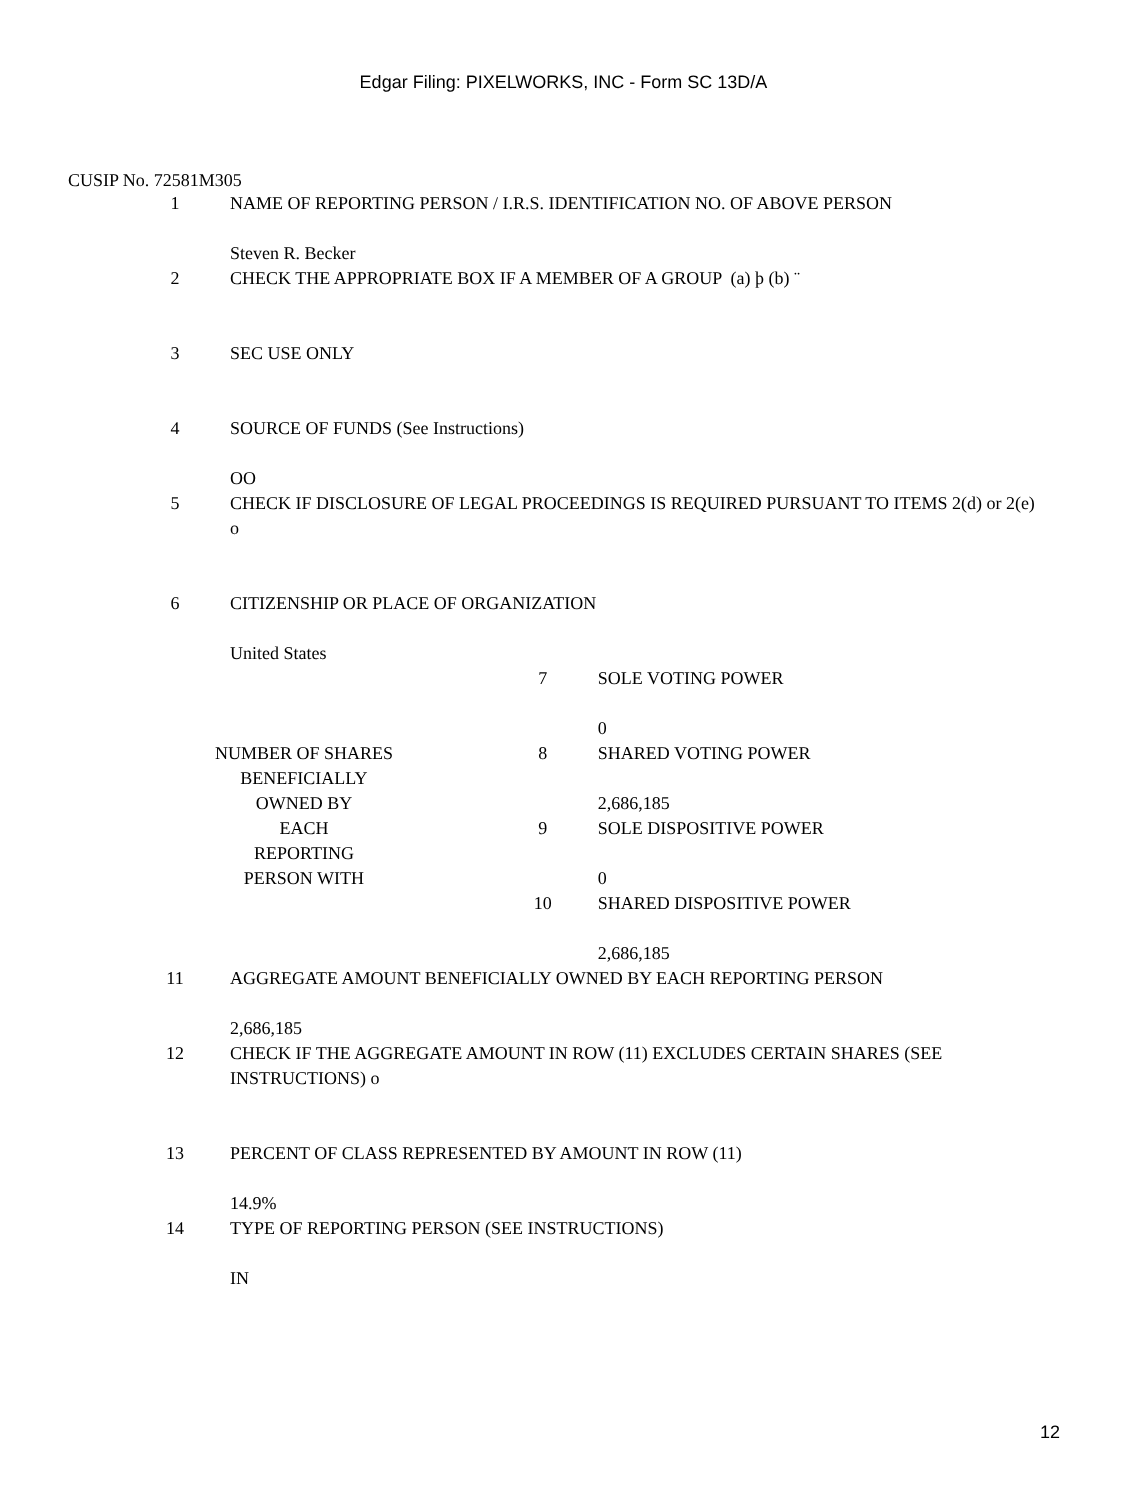Edgar Filing: PIXELWORKS, INC - Form SC 13D/A
CUSIP No. 72581M305
| 1 | NAME OF REPORTING PERSON / I.R.S. IDENTIFICATION NO. OF ABOVE PERSON Steven R. Becker | | |
| 2 | CHECK THE APPROPRIATE BOX IF A MEMBER OF A GROUP (a) þ (b) ¨ | | |
| 3 | SEC USE ONLY | | |
| 4 | SOURCE OF FUNDS (See Instructions) OO | | |
| 5 | CHECK IF DISCLOSURE OF LEGAL PROCEEDINGS IS REQUIRED PURSUANT TO ITEMS 2(d) or 2(e) o | | |
| 6 | CITIZENSHIP OR PLACE OF ORGANIZATION United States | | |
| NUMBER OF SHARES BENEFICIALLY OWNED BY EACH REPORTING PERSON WITH | | 7 | SOLE VOTING POWER 0 |
| | | 8 | SHARED VOTING POWER 2,686,185 |
| | | 9 | SOLE DISPOSITIVE POWER 0 |
| | | 10 | SHARED DISPOSITIVE POWER 2,686,185 |
| 11 | AGGREGATE AMOUNT BENEFICIALLY OWNED BY EACH REPORTING PERSON 2,686,185 | | |
| 12 | CHECK IF THE AGGREGATE AMOUNT IN ROW (11) EXCLUDES CERTAIN SHARES (SEE INSTRUCTIONS) o | | |
| 13 | PERCENT OF CLASS REPRESENTED BY AMOUNT IN ROW (11) 14.9% | | |
| 14 | TYPE OF REPORTING PERSON (SEE INSTRUCTIONS) IN | | |
12